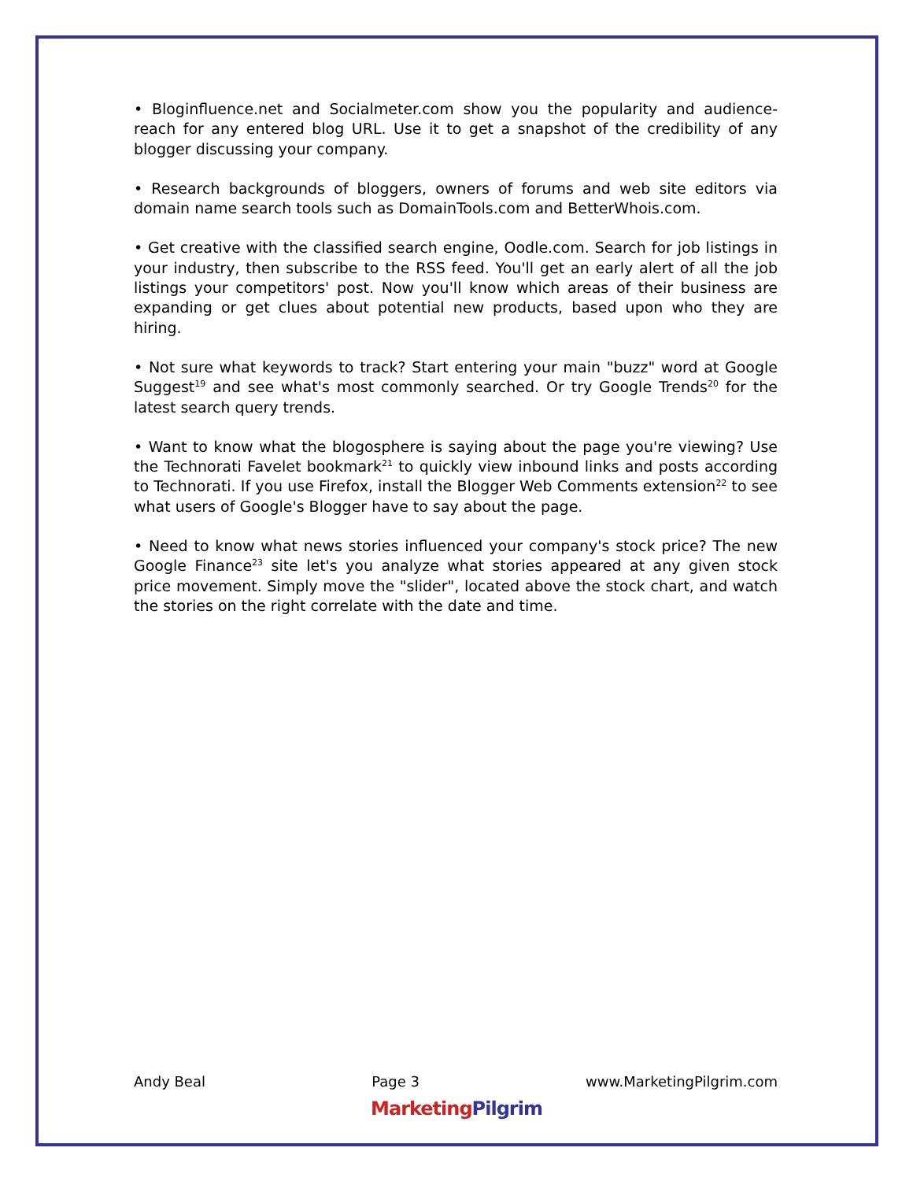• Bloginfluence.net and Socialmeter.com show you the popularity and audience-reach for any entered blog URL. Use it to get a snapshot of the credibility of any blogger discussing your company.
• Research backgrounds of bloggers, owners of forums and web site editors via domain name search tools such as DomainTools.com and BetterWhois.com.
• Get creative with the classified search engine, Oodle.com. Search for job listings in your industry, then subscribe to the RSS feed. You'll get an early alert of all the job listings your competitors' post. Now you'll know which areas of their business are expanding or get clues about potential new products, based upon who they are hiring.
• Not sure what keywords to track? Start entering your main "buzz" word at Google Suggest<sup>19</sup> and see what's most commonly searched. Or try Google Trends<sup>20</sup> for the latest search query trends.
• Want to know what the blogosphere is saying about the page you're viewing? Use the Technorati Favelet bookmark<sup>21</sup> to quickly view inbound links and posts according to Technorati. If you use Firefox, install the Blogger Web Comments extension<sup>22</sup> to see what users of Google's Blogger have to say about the page.
• Need to know what news stories influenced your company's stock price? The new Google Finance<sup>23</sup> site let's you analyze what stories appeared at any given stock price movement. Simply move the "slider", located above the stock chart, and watch the stories on the right correlate with the date and time.
Andy Beal Page 3 www.MarketingPilgrim.com
Marketing Pilgrim